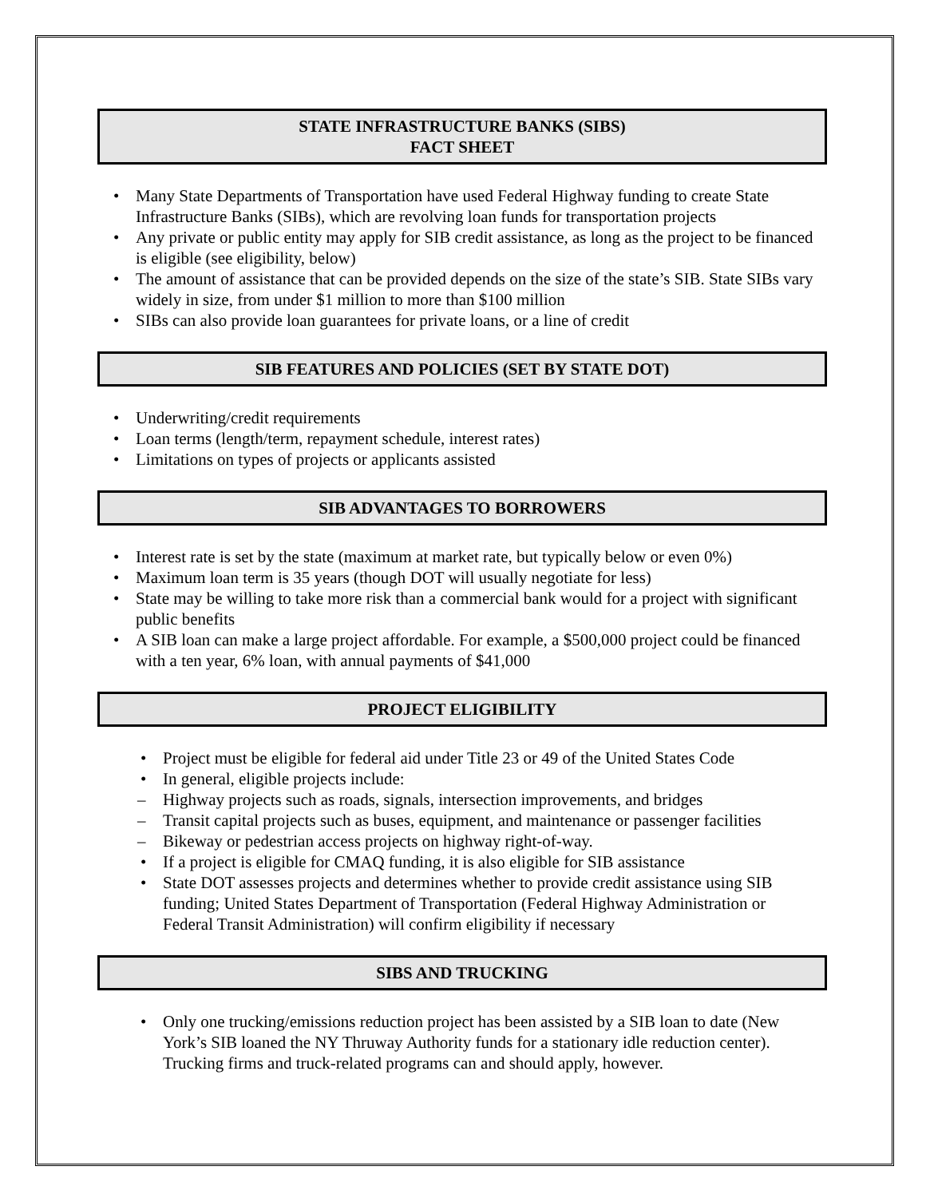STATE INFRASTRUCTURE BANKS (SIBS)
FACT SHEET
Many State Departments of Transportation have used Federal Highway funding to create State Infrastructure Banks (SIBs), which are revolving loan funds for transportation projects
Any private or public entity may apply for SIB credit assistance, as long as the project to be financed is eligible (see eligibility, below)
The amount of assistance that can be provided depends on the size of the state’s SIB. State SIBs vary widely in size, from under $1 million to more than $100 million
SIBs can also provide loan guarantees for private loans, or a line of credit
SIB FEATURES AND POLICIES (SET BY STATE DOT)
Underwriting/credit requirements
Loan terms (length/term, repayment schedule, interest rates)
Limitations on types of projects or applicants assisted
SIB ADVANTAGES TO BORROWERS
Interest rate is set by the state (maximum at market rate, but typically below or even 0%)
Maximum loan term is 35 years (though DOT will usually negotiate for less)
State may be willing to take more risk than a commercial bank would for a project with significant public benefits
A SIB loan can make a large project affordable. For example, a $500,000 project could be financed with a ten year, 6% loan, with annual payments of $41,000
PROJECT ELIGIBILITY
Project must be eligible for federal aid under Title 23 or 49 of the United States Code
In general, eligible projects include:
– Highway projects such as roads, signals, intersection improvements, and bridges
– Transit capital projects such as buses, equipment, and maintenance or passenger facilities
– Bikeway or pedestrian access projects on highway right-of-way.
If a project is eligible for CMAQ funding, it is also eligible for SIB assistance
State DOT assesses projects and determines whether to provide credit assistance using SIB funding; United States Department of Transportation (Federal Highway Administration or Federal Transit Administration) will confirm eligibility if necessary
SIBS AND TRUCKING
Only one trucking/emissions reduction project has been assisted by a SIB loan to date (New York’s SIB loaned the NY Thruway Authority funds for a stationary idle reduction center). Trucking firms and truck-related programs can and should apply, however.